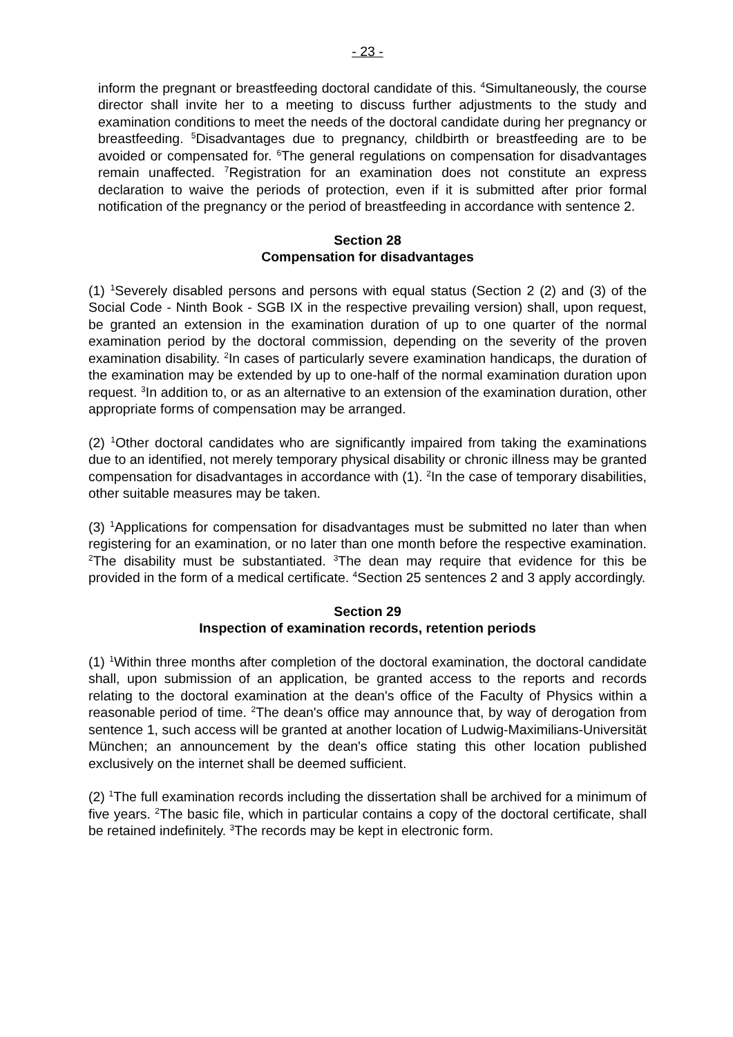- 23 -
inform the pregnant or breastfeeding doctoral candidate of this. <sup>4</sup>Simultaneously, the course director shall invite her to a meeting to discuss further adjustments to the study and examination conditions to meet the needs of the doctoral candidate during her pregnancy or breastfeeding. <sup>5</sup>Disadvantages due to pregnancy, childbirth or breastfeeding are to be avoided or compensated for. <sup>6</sup>The general regulations on compensation for disadvantages remain unaffected. <sup>7</sup>Registration for an examination does not constitute an express declaration to waive the periods of protection, even if it is submitted after prior formal notification of the pregnancy or the period of breastfeeding in accordance with sentence 2.
Section 28
Compensation for disadvantages
(1) <sup>1</sup>Severely disabled persons and persons with equal status (Section 2 (2) and (3) of the Social Code - Ninth Book - SGB IX in the respective prevailing version) shall, upon request, be granted an extension in the examination duration of up to one quarter of the normal examination period by the doctoral commission, depending on the severity of the proven examination disability. <sup>2</sup>In cases of particularly severe examination handicaps, the duration of the examination may be extended by up to one-half of the normal examination duration upon request. <sup>3</sup>In addition to, or as an alternative to an extension of the examination duration, other appropriate forms of compensation may be arranged.
(2) <sup>1</sup>Other doctoral candidates who are significantly impaired from taking the examinations due to an identified, not merely temporary physical disability or chronic illness may be granted compensation for disadvantages in accordance with (1). <sup>2</sup>In the case of temporary disabilities, other suitable measures may be taken.
(3) <sup>1</sup>Applications for compensation for disadvantages must be submitted no later than when registering for an examination, or no later than one month before the respective examination. <sup>2</sup>The disability must be substantiated. <sup>3</sup>The dean may require that evidence for this be provided in the form of a medical certificate. <sup>4</sup>Section 25 sentences 2 and 3 apply accordingly.
Section 29
Inspection of examination records, retention periods
(1) <sup>1</sup>Within three months after completion of the doctoral examination, the doctoral candidate shall, upon submission of an application, be granted access to the reports and records relating to the doctoral examination at the dean's office of the Faculty of Physics within a reasonable period of time. <sup>2</sup>The dean's office may announce that, by way of derogation from sentence 1, such access will be granted at another location of Ludwig-Maximilians-Universität München; an announcement by the dean's office stating this other location published exclusively on the internet shall be deemed sufficient.
(2) <sup>1</sup>The full examination records including the dissertation shall be archived for a minimum of five years. <sup>2</sup>The basic file, which in particular contains a copy of the doctoral certificate, shall be retained indefinitely. <sup>3</sup>The records may be kept in electronic form.